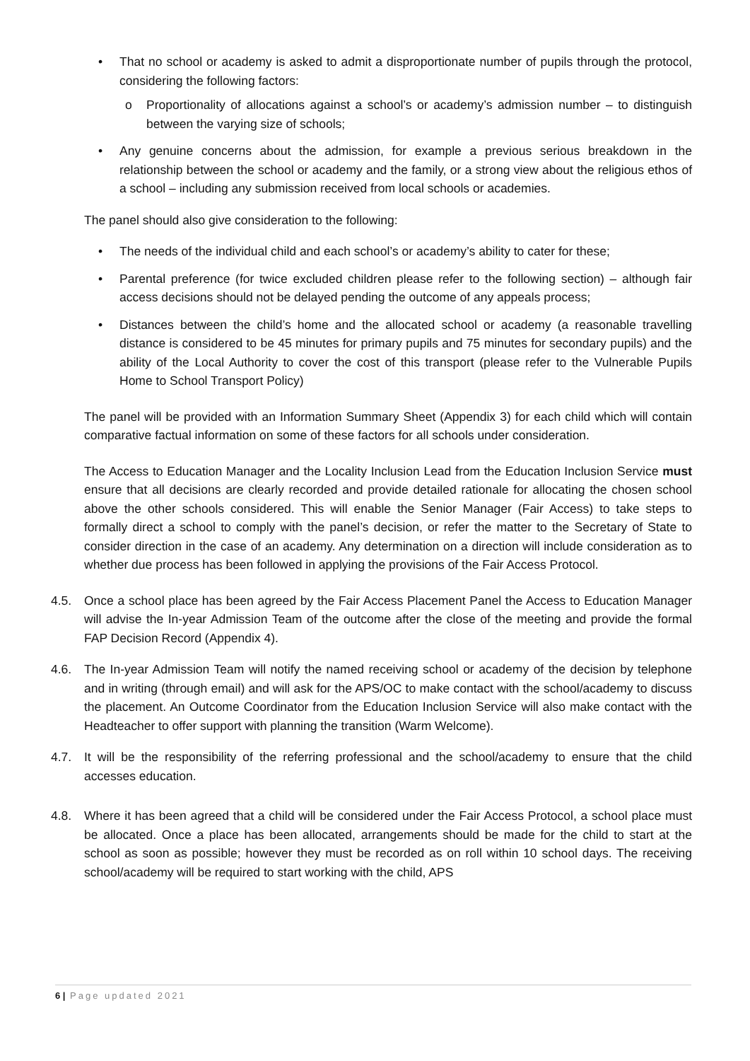• That no school or academy is asked to admit a disproportionate number of pupils through the protocol, considering the following factors:
o Proportionality of allocations against a school’s or academy’s admission number – to distinguish between the varying size of schools;
• Any genuine concerns about the admission, for example a previous serious breakdown in the relationship between the school or academy and the family, or a strong view about the religious ethos of a school – including any submission received from local schools or academies.
The panel should also give consideration to the following:
• The needs of the individual child and each school’s or academy’s ability to cater for these;
• Parental preference (for twice excluded children please refer to the following section) – although fair access decisions should not be delayed pending the outcome of any appeals process;
• Distances between the child’s home and the allocated school or academy (a reasonable travelling distance is considered to be 45 minutes for primary pupils and 75 minutes for secondary pupils) and the ability of the Local Authority to cover the cost of this transport (please refer to the Vulnerable Pupils Home to School Transport Policy)
The panel will be provided with an Information Summary Sheet (Appendix 3) for each child which will contain comparative factual information on some of these factors for all schools under consideration.
The Access to Education Manager and the Locality Inclusion Lead from the Education Inclusion Service must ensure that all decisions are clearly recorded and provide detailed rationale for allocating the chosen school above the other schools considered. This will enable the Senior Manager (Fair Access) to take steps to formally direct a school to comply with the panel’s decision, or refer the matter to the Secretary of State to consider direction in the case of an academy. Any determination on a direction will include consideration as to whether due process has been followed in applying the provisions of the Fair Access Protocol.
4.5. Once a school place has been agreed by the Fair Access Placement Panel the Access to Education Manager will advise the In-year Admission Team of the outcome after the close of the meeting and provide the formal FAP Decision Record (Appendix 4).
4.6. The In-year Admission Team will notify the named receiving school or academy of the decision by telephone and in writing (through email) and will ask for the APS/OC to make contact with the school/academy to discuss the placement. An Outcome Coordinator from the Education Inclusion Service will also make contact with the Headteacher to offer support with planning the transition (Warm Welcome).
4.7. It will be the responsibility of the referring professional and the school/academy to ensure that the child accesses education.
4.8. Where it has been agreed that a child will be considered under the Fair Access Protocol, a school place must be allocated. Once a place has been allocated, arrangements should be made for the child to start at the school as soon as possible; however they must be recorded as on roll within 10 school days. The receiving school/academy will be required to start working with the child, APS
6 | Page updated 2021